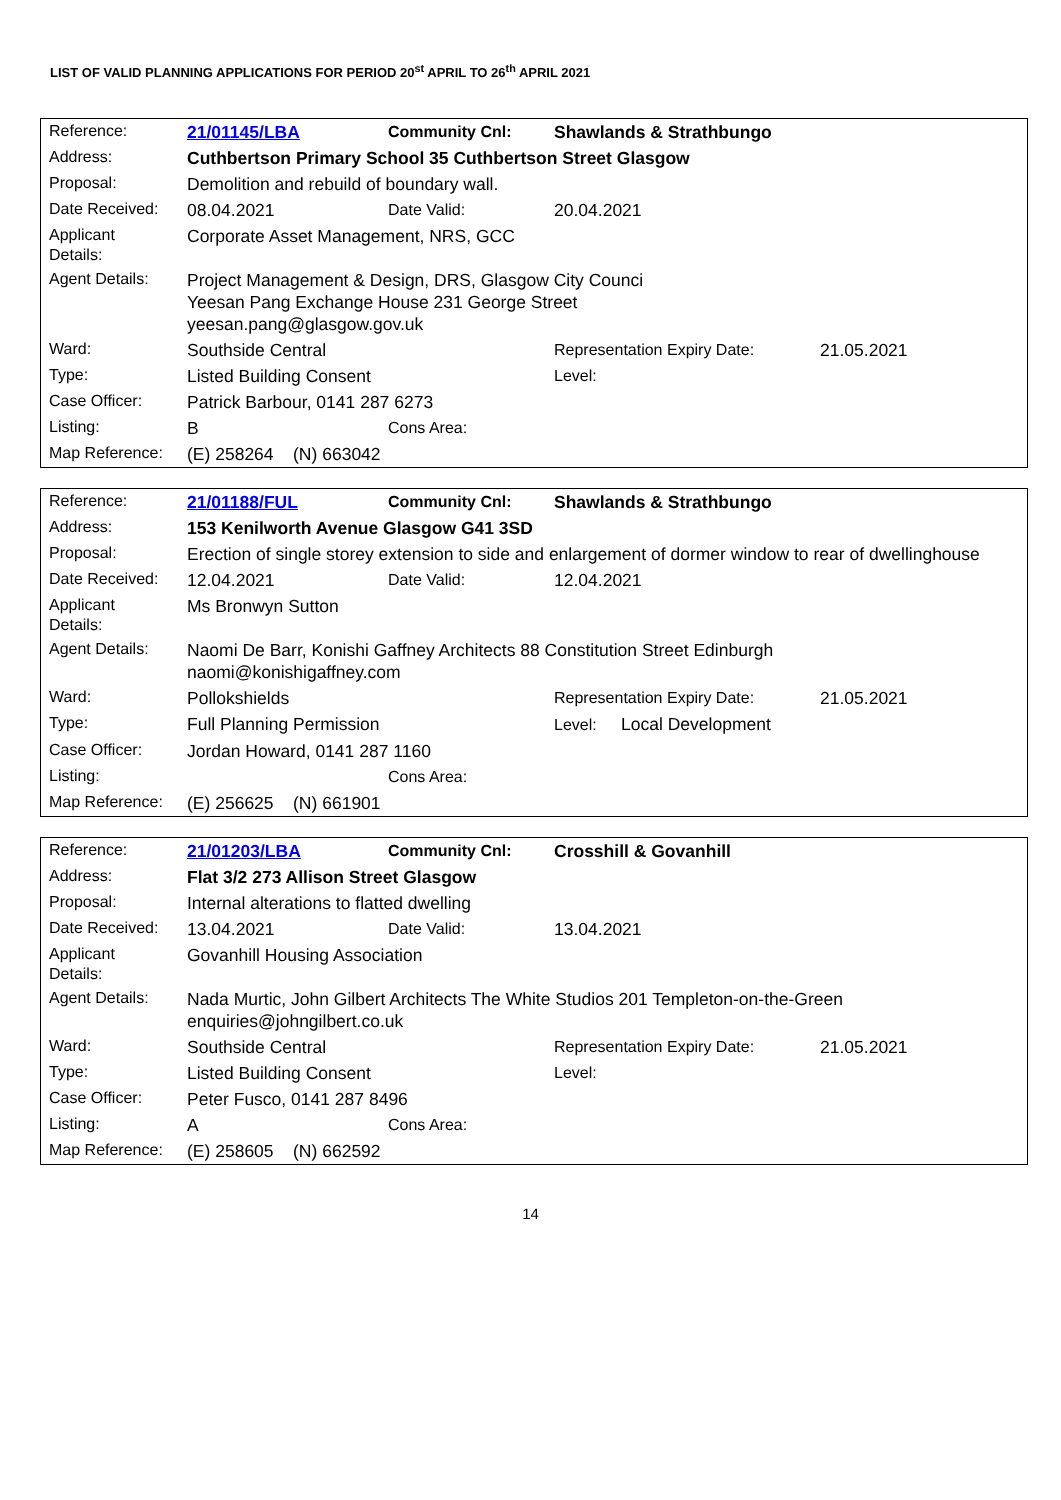LIST OF VALID PLANNING APPLICATIONS FOR PERIOD 20<sup>st</sup> APRIL TO 26<sup>th</sup> APRIL 2021
| Reference: | 21/01145/LBA | Community Cnl: | Shawlands & Strathbungo | |
| Address: | Cuthbertson Primary School 35 Cuthbertson Street Glasgow | | | |
| Proposal: | Demolition and rebuild of boundary wall. | | | |
| Date Received: | 08.04.2021 | Date Valid: | 20.04.2021 | |
| Applicant Details: | Corporate Asset Management, NRS, GCC | | | |
| Agent Details: | Project Management & Design, DRS, Glasgow City Counci Yeesan Pang Exchange House 231 George Street yeesan.pang@glasgow.gov.uk | | | |
| Ward: | Southside Central | | Representation Expiry Date: | 21.05.2021 |
| Type: | Listed Building Consent | | Level: | |
| Case Officer: | Patrick Barbour, 0141 287 6273 | | | |
| Listing: | B | Cons Area: | | |
| Map Reference: | (E) 258264 (N) 663042 | | | |
| Reference: | 21/01188/FUL | Community Cnl: | Shawlands & Strathbungo | |
| Address: | 153 Kenilworth Avenue Glasgow G41 3SD | | | |
| Proposal: | Erection of single storey extension to side and enlargement of dormer window to rear of dwellinghouse | | | |
| Date Received: | 12.04.2021 | Date Valid: | 12.04.2021 | |
| Applicant Details: | Ms Bronwyn Sutton | | | |
| Agent Details: | Naomi De Barr, Konishi Gaffney Architects 88 Constitution Street Edinburgh naomi@konishigaffney.com | | | |
| Ward: | Pollokshields | | Representation Expiry Date: | 21.05.2021 |
| Type: | Full Planning Permission | | Level: Local Development | |
| Case Officer: | Jordan Howard, 0141 287 1160 | | | |
| Listing: | | Cons Area: | | |
| Map Reference: | (E) 256625 (N) 661901 | | | |
| Reference: | 21/01203/LBA | Community Cnl: | Crosshill & Govanhill | |
| Address: | Flat 3/2 273 Allison Street Glasgow | | | |
| Proposal: | Internal alterations to flatted dwelling | | | |
| Date Received: | 13.04.2021 | Date Valid: | 13.04.2021 | |
| Applicant Details: | Govanhill Housing Association | | | |
| Agent Details: | Nada Murtic, John Gilbert Architects The White Studios 201 Templeton-on-the-Green enquiries@johngilbert.co.uk | | | |
| Ward: | Southside Central | | Representation Expiry Date: | 21.05.2021 |
| Type: | Listed Building Consent | | Level: | |
| Case Officer: | Peter Fusco, 0141 287 8496 | | | |
| Listing: | A | Cons Area: | | |
| Map Reference: | (E) 258605 (N) 662592 | | | |
14